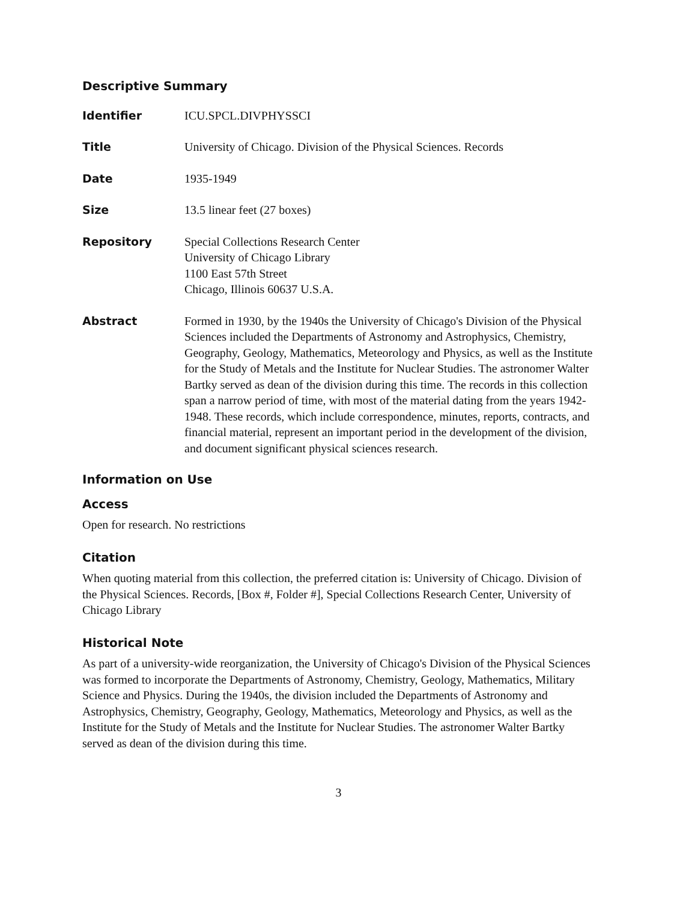Descriptive Summary
Identifier ICU.SPCL.DIVPHYSSCI
Title University of Chicago. Division of the Physical Sciences. Records
Date 1935-1949
Size 13.5 linear feet (27 boxes)
Repository Special Collections Research Center
University of Chicago Library
1100 East 57th Street
Chicago, Illinois 60637 U.S.A.
Abstract Formed in 1930, by the 1940s the University of Chicago's Division of the Physical Sciences included the Departments of Astronomy and Astrophysics, Chemistry, Geography, Geology, Mathematics, Meteorology and Physics, as well as the Institute for the Study of Metals and the Institute for Nuclear Studies. The astronomer Walter Bartky served as dean of the division during this time. The records in this collection span a narrow period of time, with most of the material dating from the years 1942-1948. These records, which include correspondence, minutes, reports, contracts, and financial material, represent an important period in the development of the division, and document significant physical sciences research.
Information on Use
Access
Open for research. No restrictions
Citation
When quoting material from this collection, the preferred citation is: University of Chicago. Division of the Physical Sciences. Records, [Box #, Folder #], Special Collections Research Center, University of Chicago Library
Historical Note
As part of a university-wide reorganization, the University of Chicago's Division of the Physical Sciences was formed to incorporate the Departments of Astronomy, Chemistry, Geology, Mathematics, Military Science and Physics. During the 1940s, the division included the Departments of Astronomy and Astrophysics, Chemistry, Geography, Geology, Mathematics, Meteorology and Physics, as well as the Institute for the Study of Metals and the Institute for Nuclear Studies. The astronomer Walter Bartky served as dean of the division during this time.
3